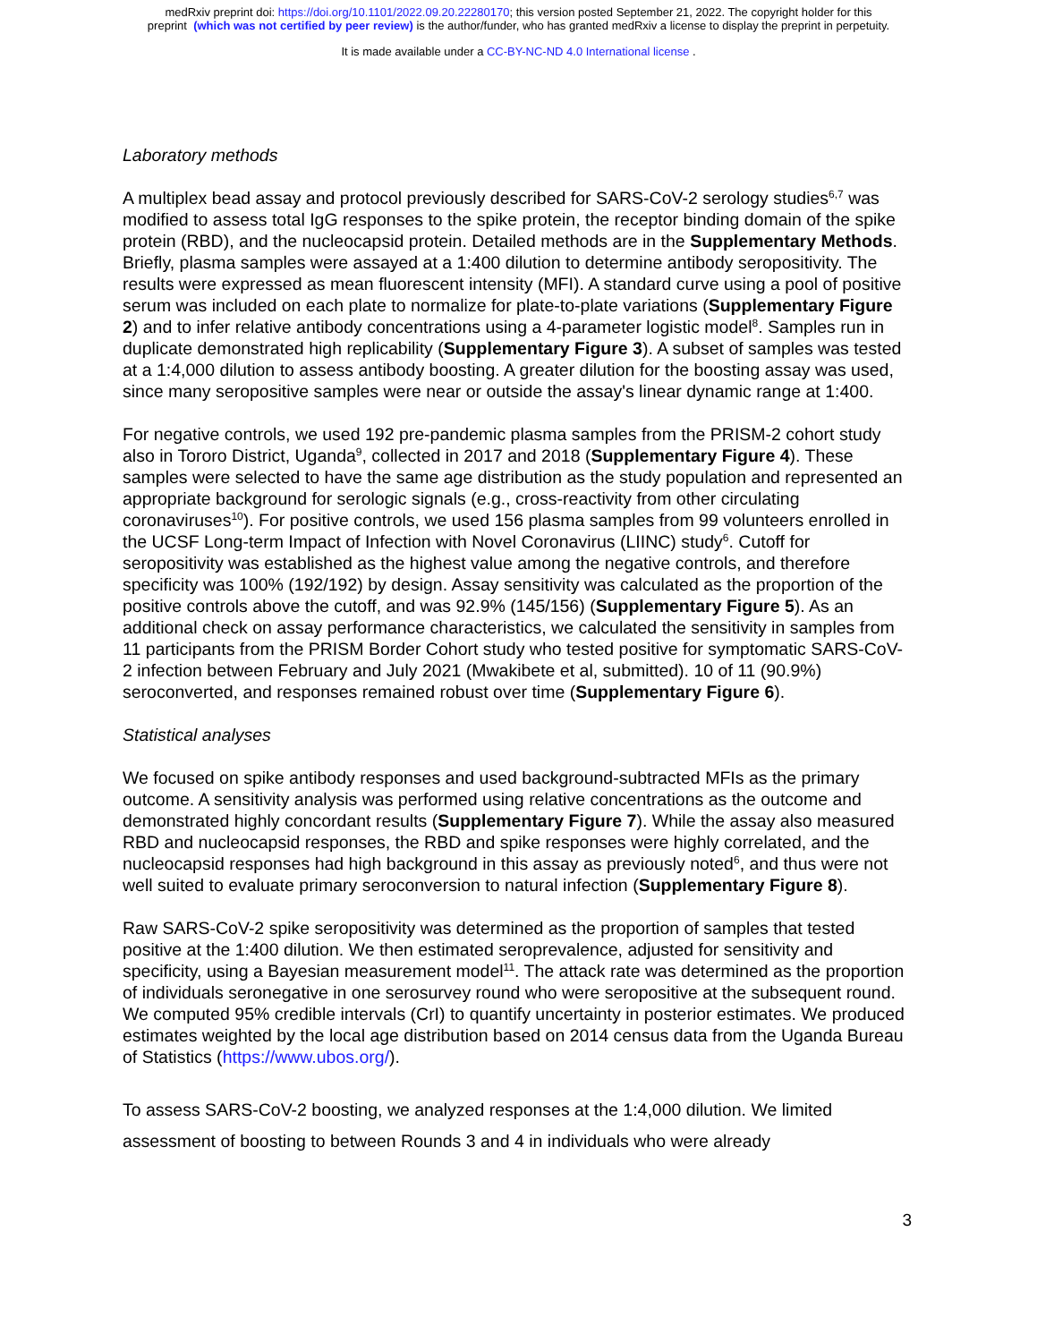medRxiv preprint doi: https://doi.org/10.1101/2022.09.20.22280170; this version posted September 21, 2022. The copyright holder for this
preprint (which was not certified by peer review) is the author/funder, who has granted medRxiv a license to display the preprint in perpetuity.
It is made available under a CC-BY-NC-ND 4.0 International license .
Laboratory methods
A multiplex bead assay and protocol previously described for SARS-CoV-2 serology studies<sup>6,7</sup> was modified to assess total IgG responses to the spike protein, the receptor binding domain of the spike protein (RBD), and the nucleocapsid protein. Detailed methods are in the Supplementary Methods. Briefly, plasma samples were assayed at a 1:400 dilution to determine antibody seropositivity. The results were expressed as mean fluorescent intensity (MFI). A standard curve using a pool of positive serum was included on each plate to normalize for plate-to-plate variations (Supplementary Figure 2) and to infer relative antibody concentrations using a 4-parameter logistic model<sup>8</sup>. Samples run in duplicate demonstrated high replicability (Supplementary Figure 3). A subset of samples was tested at a 1:4,000 dilution to assess antibody boosting. A greater dilution for the boosting assay was used, since many seropositive samples were near or outside the assay's linear dynamic range at 1:400.
For negative controls, we used 192 pre-pandemic plasma samples from the PRISM-2 cohort study also in Tororo District, Uganda<sup>9</sup>, collected in 2017 and 2018 (Supplementary Figure 4). These samples were selected to have the same age distribution as the study population and represented an appropriate background for serologic signals (e.g., cross-reactivity from other circulating coronaviruses<sup>10</sup>). For positive controls, we used 156 plasma samples from 99 volunteers enrolled in the UCSF Long-term Impact of Infection with Novel Coronavirus (LIINC) study<sup>6</sup>. Cutoff for seropositivity was established as the highest value among the negative controls, and therefore specificity was 100% (192/192) by design. Assay sensitivity was calculated as the proportion of the positive controls above the cutoff, and was 92.9% (145/156) (Supplementary Figure 5). As an additional check on assay performance characteristics, we calculated the sensitivity in samples from 11 participants from the PRISM Border Cohort study who tested positive for symptomatic SARS-CoV-2 infection between February and July 2021 (Mwakibete et al, submitted). 10 of 11 (90.9%) seroconverted, and responses remained robust over time (Supplementary Figure 6).
Statistical analyses
We focused on spike antibody responses and used background-subtracted MFIs as the primary outcome. A sensitivity analysis was performed using relative concentrations as the outcome and demonstrated highly concordant results (Supplementary Figure 7). While the assay also measured RBD and nucleocapsid responses, the RBD and spike responses were highly correlated, and the nucleocapsid responses had high background in this assay as previously noted<sup>6</sup>, and thus were not well suited to evaluate primary seroconversion to natural infection (Supplementary Figure 8).
Raw SARS-CoV-2 spike seropositivity was determined as the proportion of samples that tested positive at the 1:400 dilution. We then estimated seroprevalence, adjusted for sensitivity and specificity, using a Bayesian measurement model<sup>11</sup>. The attack rate was determined as the proportion of individuals seronegative in one serosurvey round who were seropositive at the subsequent round. We computed 95% credible intervals (CrI) to quantify uncertainty in posterior estimates. We produced estimates weighted by the local age distribution based on 2014 census data from the Uganda Bureau of Statistics (https://www.ubos.org/).
To assess SARS-CoV-2 boosting, we analyzed responses at the 1:4,000 dilution. We limited assessment of boosting to between Rounds 3 and 4 in individuals who were already
3